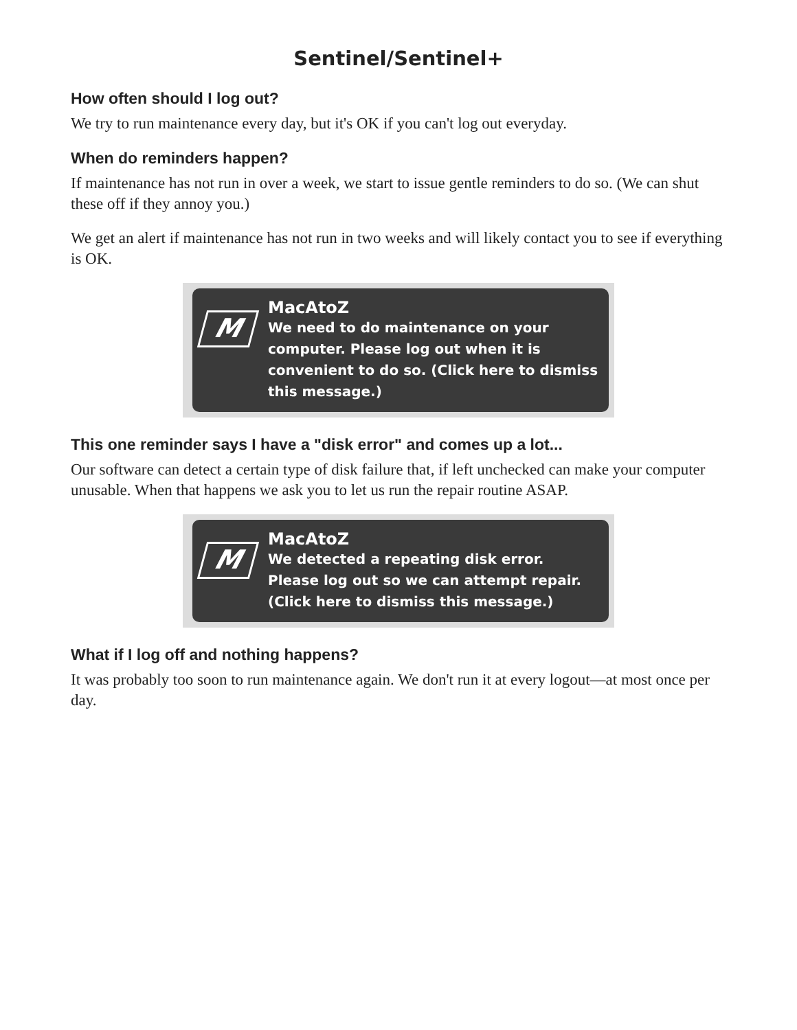Sentinel/Sentinel+
How often should I log out?
We try to run maintenance every day, but it's OK if you can't log out everyday.
When do reminders happen?
If maintenance has not run in over a week, we start to issue gentle reminders to do so. (We can shut these off if they annoy you.)
We get an alert if maintenance has not run in two weeks and will likely contact you to see if everything is OK.
M
MacAtoZ
We need to do maintenance on your computer. Please log out when it is convenient to do so. (Click here to dismiss this message.)
This one reminder says I have a "disk error" and comes up a lot...
Our software can detect a certain type of disk failure that, if left unchecked can make your computer unusable. When that happens we ask you to let us run the repair routine ASAP.
M
MacAtoZ
We detected a repeating disk error. Please log out so we can attempt repair. (Click here to dismiss this message.)
What if I log off and nothing happens?
It was probably too soon to run maintenance again. We don't run it at every logout—at most once per day.